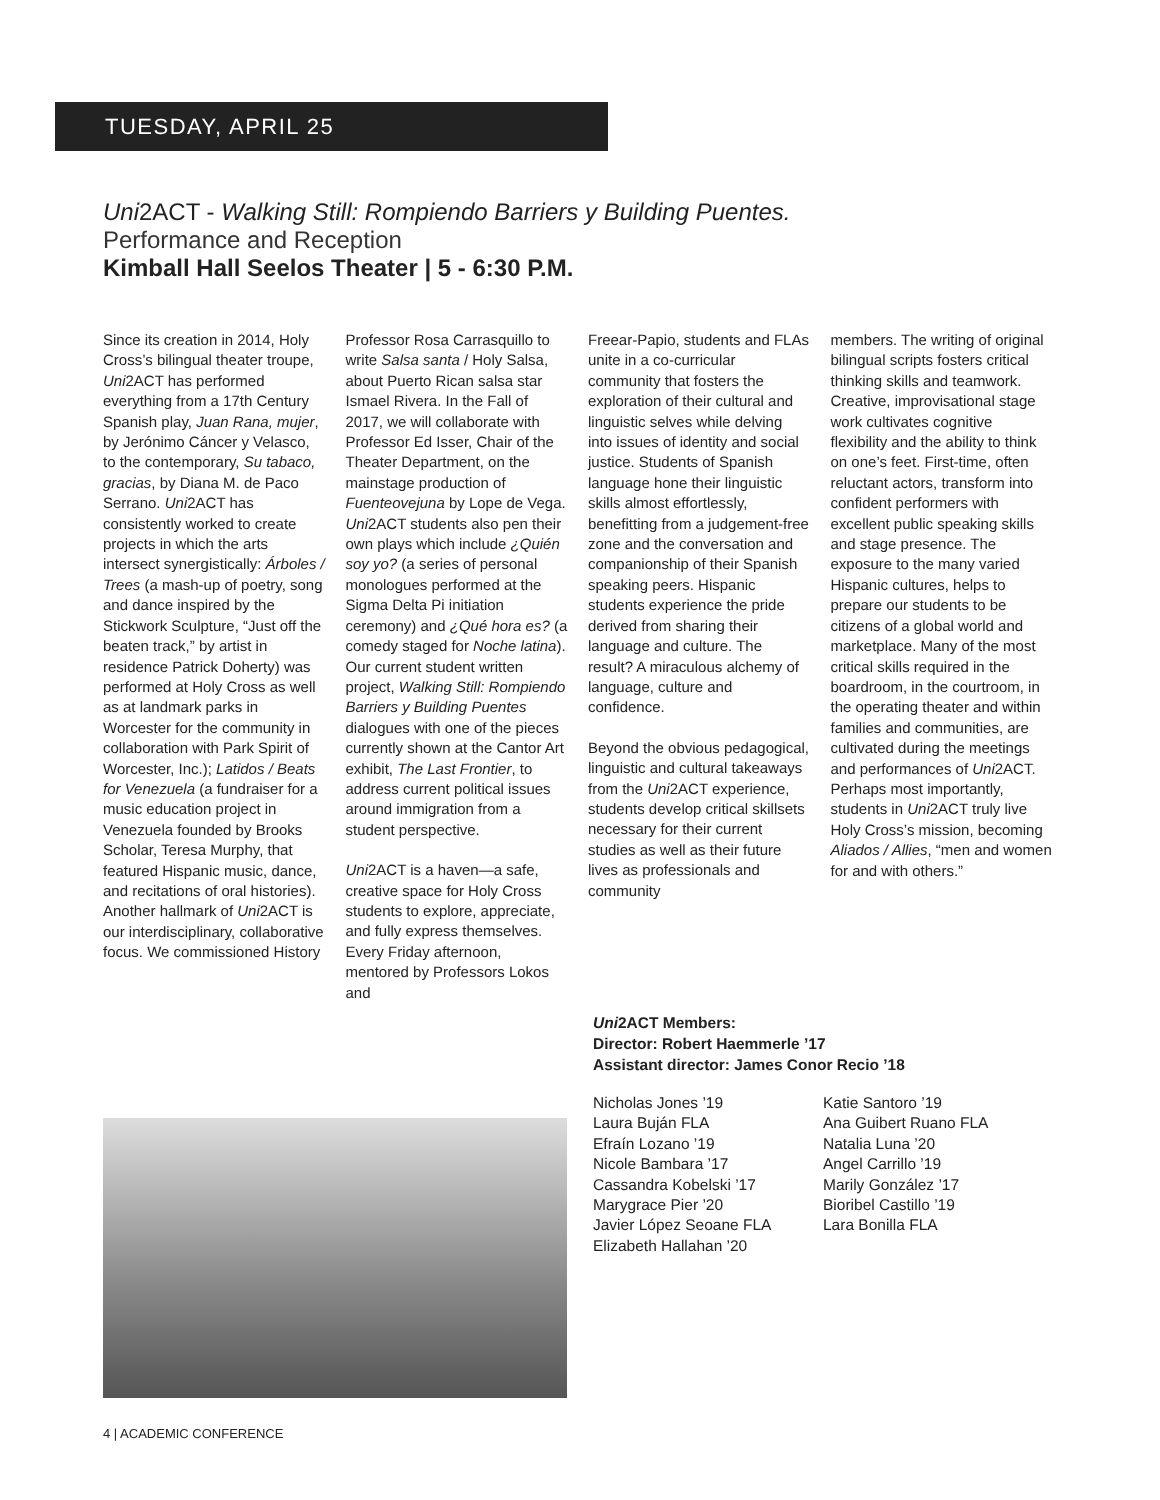TUESDAY, APRIL 25
Uni2ACT - Walking Still: Rompiendo Barriers y Building Puentes.
Performance and Reception
Kimball Hall Seelos Theater | 5 - 6:30 P.M.
Since its creation in 2014, Holy Cross’s bilingual theater troupe, Uni2ACT has performed everything from a 17th Century Spanish play, Juan Rana, mujer, by Jerónimo Cáncer y Velasco, to the contemporary, Su tabaco, gracias, by Diana M. de Paco Serrano. Uni2ACT has consistently worked to create projects in which the arts intersect synergistically: Árboles / Trees (a mash-up of poetry, song and dance inspired by the Stickwork Sculpture, “Just off the beaten track,” by artist in residence Patrick Doherty) was performed at Holy Cross as well as at landmark parks in Worcester for the community in collaboration with Park Spirit of Worcester, Inc.); Latidos / Beats for Venezuela (a fundraiser for a music education project in Venezuela founded by Brooks Scholar, Teresa Murphy, that featured Hispanic music, dance, and recitations of oral histories). Another hallmark of Uni2ACT is our interdisciplinary, collaborative focus. We commissioned History
Professor Rosa Carrasquillo to write Salsa santa / Holy Salsa, about Puerto Rican salsa star Ismael Rivera. In the Fall of 2017, we will collaborate with Professor Ed Isser, Chair of the Theater Department, on the mainstage production of Fuenteovejuna by Lope de Vega. Uni2ACT students also pen their own plays which include ¿Quién soy yo? (a series of personal monologues performed at the Sigma Delta Pi initiation ceremony) and ¿Qué hora es? (a comedy staged for Noche latina). Our current student written project, Walking Still: Rompiendo Barriers y Building Puentes dialogues with one of the pieces currently shown at the Cantor Art exhibit, The Last Frontier, to address current political issues around immigration from a student perspective.
Uni2ACT is a haven—a safe, creative space for Holy Cross students to explore, appreciate, and fully express themselves. Every Friday afternoon, mentored by Professors Lokos and
Freear-Papio, students and FLAs unite in a co-curricular community that fosters the exploration of their cultural and linguistic selves while delving into issues of identity and social justice. Students of Spanish language hone their linguistic skills almost effortlessly, benefitting from a judgement-free zone and the conversation and companionship of their Spanish speaking peers. Hispanic students experience the pride derived from sharing their language and culture. The result? A miraculous alchemy of language, culture and confidence.
Beyond the obvious pedagogical, linguistic and cultural takeaways from the Uni2ACT experience, students develop critical skillsets necessary for their current studies as well as their future lives as professionals and community
members. The writing of original bilingual scripts fosters critical thinking skills and teamwork. Creative, improvisational stage work cultivates cognitive flexibility and the ability to think on one’s feet. First-time, often reluctant actors, transform into confident performers with excellent public speaking skills and stage presence. The exposure to the many varied Hispanic cultures, helps to prepare our students to be citizens of a global world and marketplace. Many of the most critical skills required in the boardroom, in the courtroom, in the operating theater and within families and communities, are cultivated during the meetings and performances of Uni2ACT. Perhaps most importantly, students in Uni2ACT truly live Holy Cross’s mission, becoming Aliados / Allies, “men and women for and with others.”
Uni2ACT Members:
Director: Robert Haemmerle ’17
Assistant director: James Conor Recio ’18
Nicholas Jones ’19
Laura Buján FLA
Efraín Lozano ’19
Nicole Bambara ’17
Cassandra Kobelski ’17
Marygrace Pier ’20
Javier López Seoane FLA
Elizabeth Hallahan ’20
Katie Santoro ’19
Ana Guibert Ruano FLA
Natalia Luna ’20
Angel Carrillo ’19
Marily González ’17
Bioribel Castillo ’19
Lara Bonilla FLA
4 | ACADEMIC CONFERENCE